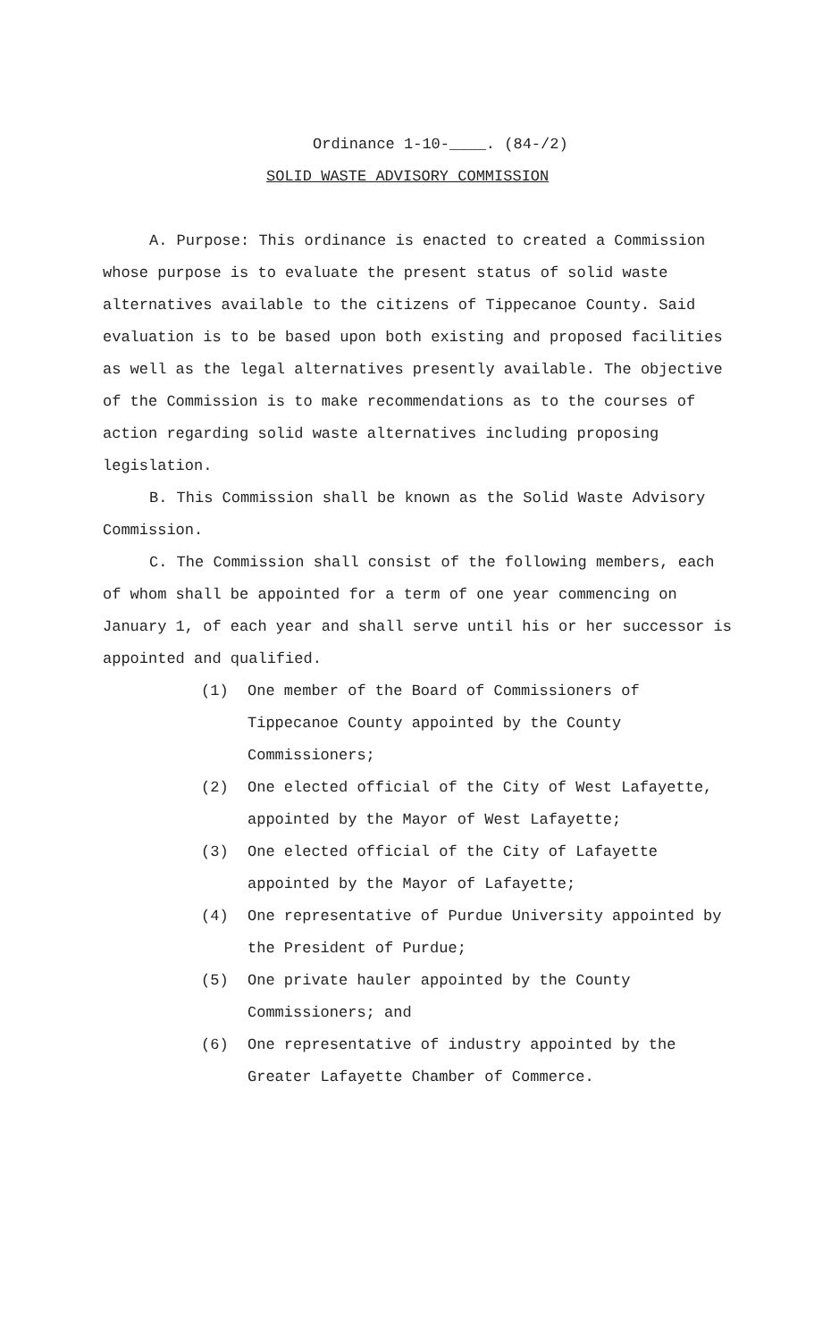Ordinance 1-10-____. (84-/2)
SOLID WASTE ADVISORY COMMISSION
A. Purpose: This ordinance is enacted to created a Commission whose purpose is to evaluate the present status of solid waste alternatives available to the citizens of Tippecanoe County. Said evaluation is to be based upon both existing and proposed facilities as well as the legal alternatives presently available. The objective of the Commission is to make recommendations as to the courses of action regarding solid waste alternatives including proposing legislation.
B. This Commission shall be known as the Solid Waste Advisory Commission.
C. The Commission shall consist of the following members, each of whom shall be appointed for a term of one year commencing on January 1, of each year and shall serve until his or her successor is appointed and qualified.
(1) One member of the Board of Commissioners of Tippecanoe County appointed by the County Commissioners;
(2) One elected official of the City of West Lafayette, appointed by the Mayor of West Lafayette;
(3) One elected official of the City of Lafayette appointed by the Mayor of Lafayette;
(4) One representative of Purdue University appointed by the President of Purdue;
(5) One private hauler appointed by the County Commissioners; and
(6) One representative of industry appointed by the Greater Lafayette Chamber of Commerce.